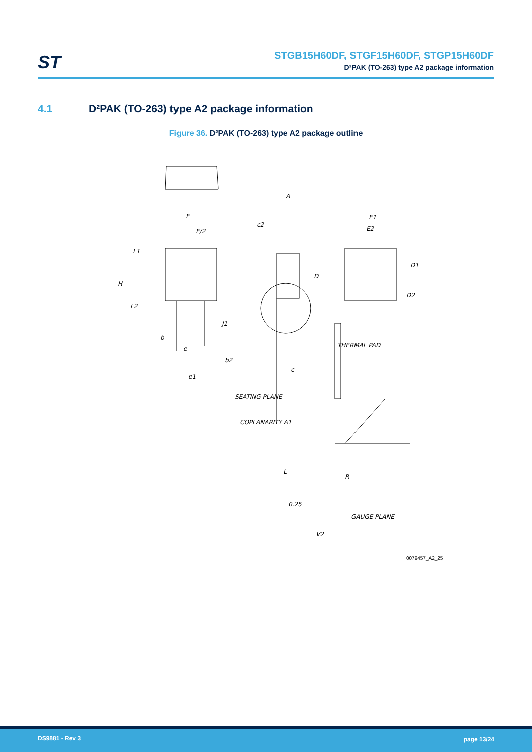ST
STGB15H60DF, STGF15H60DF, STGP15H60DF
D²PAK (TO-263) type A2 package information
4.1 D²PAK (TO-263) type A2 package information
Figure 36. D²PAK (TO-263) type A2 package outline
E
E/2
L1
H
L2
b
e
b2
e1
A
c2
D
J1
c
E1
E2
D1
D2
THERMAL PAD
SEATING PLANE
COPLANARITY A1
L
R
0.25
GAUGE PLANE
V2
0079457_A2_25
DS9881 - Rev 3 page 13/24